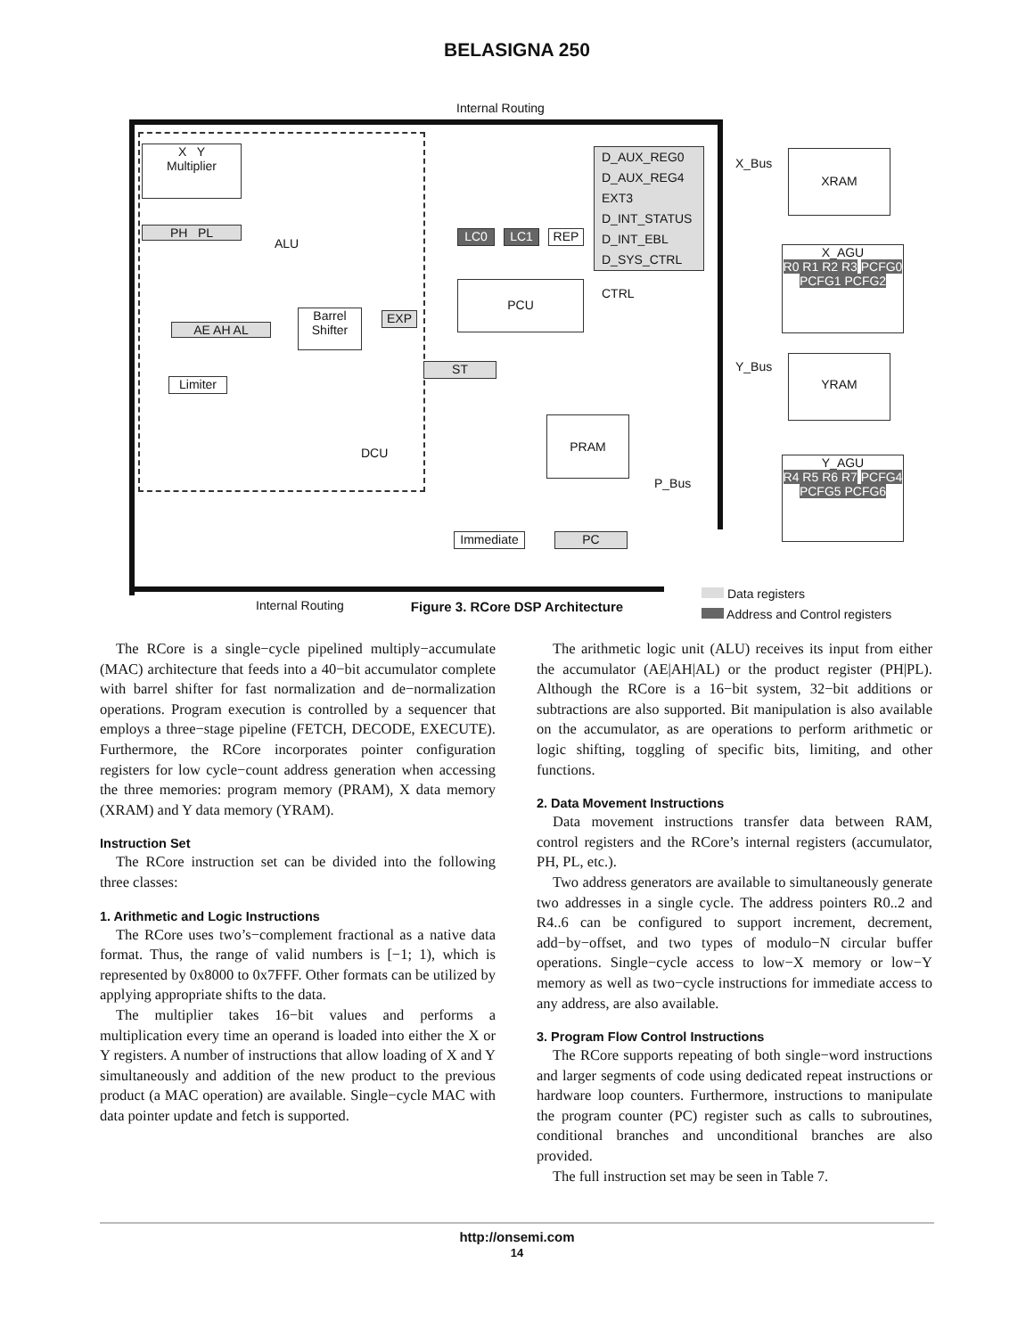BELASIGNA 250
Internal Routing
X Y
Multiplier
PH PL
ALU
AE AH AL
Limiter
Barrel Shifter
EXP
DCU
D_AUX_REG0
D_AUX_REG4
EXT3
D_INT_STATUS
D_INT_EBL
D_SYS_CTRL
LC0 LC1 REP
PCU CTRL
ST
PRAM
P_Bus
Immediate PC
X_Bus
XRAM
X_AGU
R0 R1 R2 R3 PCFG0 PCFG1 PCFG2
Y_Bus YRAM
Y_AGU
R4 R5 R6 R7 PCFG4 PCFG5 PCFG6
Internal Routing
Data registers
Address and Control registers
Figure 3. RCore DSP Architecture
The RCore is a single−cycle pipelined multiply−accumulate (MAC) architecture that feeds into a 40−bit accumulator complete with barrel shifter for fast normalization and de−normalization operations. Program execution is controlled by a sequencer that employs a three−stage pipeline (FETCH, DECODE, EXECUTE). Furthermore, the RCore incorporates pointer configuration registers for low cycle−count address generation when accessing the three memories: program memory (PRAM), X data memory (XRAM) and Y data memory (YRAM).
Instruction Set
The RCore instruction set can be divided into the following three classes:
1. Arithmetic and Logic Instructions
The RCore uses two’s−complement fractional as a native data format. Thus, the range of valid numbers is [−1; 1), which is represented by 0x8000 to 0x7FFF. Other formats can be utilized by applying appropriate shifts to the data.
The multiplier takes 16−bit values and performs a multiplication every time an operand is loaded into either the X or Y registers. A number of instructions that allow loading of X and Y simultaneously and addition of the new product to the previous product (a MAC operation) are available. Single−cycle MAC with data pointer update and fetch is supported.
The arithmetic logic unit (ALU) receives its input from either the accumulator (AE|AH|AL) or the product register (PH|PL). Although the RCore is a 16−bit system, 32−bit additions or subtractions are also supported. Bit manipulation is also available on the accumulator, as are operations to perform arithmetic or logic shifting, toggling of specific bits, limiting, and other functions.
2. Data Movement Instructions
Data movement instructions transfer data between RAM, control registers and the RCore’s internal registers (accumulator, PH, PL, etc.).
Two address generators are available to simultaneously generate two addresses in a single cycle. The address pointers R0..2 and R4..6 can be configured to support increment, decrement, add−by−offset, and two types of modulo−N circular buffer operations. Single−cycle access to low−X memory or low−Y memory as well as two−cycle instructions for immediate access to any address, are also available.
3. Program Flow Control Instructions
The RCore supports repeating of both single−word instructions and larger segments of code using dedicated repeat instructions or hardware loop counters. Furthermore, instructions to manipulate the program counter (PC) register such as calls to subroutines, conditional branches and unconditional branches are also provided.
The full instruction set may be seen in Table 7.
http://onsemi.com
14